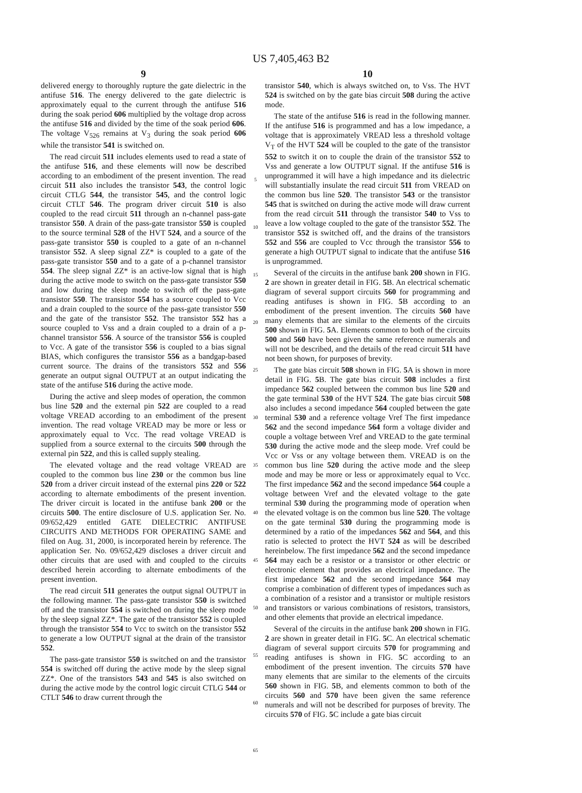US 7,405,463 B2
9
delivered energy to thoroughly rupture the gate dielectric in the antifuse 516. The energy delivered to the gate dielectric is approximately equal to the current through the antifuse 516 during the soak period 606 multiplied by the voltage drop across the antifuse 516 and divided by the time of the soak period 606. The voltage V<sub>526</sub> remains at V<sub>3</sub> during the soak period 606 while the transistor 541 is switched on.
The read circuit 511 includes elements used to read a state of the antifuse 516, and these elements will now be described according to an embodiment of the present invention. The read circuit 511 also includes the transistor 543, the control logic circuit CTLG 544, the transistor 545, and the control logic circuit CTLT 546. The program driver circuit 510 is also coupled to the read circuit 511 through an n-channel pass-gate transistor 550. A drain of the pass-gate transistor 550 is coupled to the source terminal 528 of the HVT 524, and a source of the pass-gate transistor 550 is coupled to a gate of an n-channel transistor 552. A sleep signal ZZ* is coupled to a gate of the pass-gate transistor 550 and to a gate of a p-channel transistor 554. The sleep signal ZZ* is an active-low signal that is high during the active mode to switch on the pass-gate transistor 550 and low during the sleep mode to switch off the pass-gate transistor 550. The transistor 554 has a source coupled to Vcc and a drain coupled to the source of the pass-gate transistor 550 and the gate of the transistor 552. The transistor 552 has a source coupled to Vss and a drain coupled to a drain of a p-channel transistor 556. A source of the transistor 556 is coupled to Vcc. A gate of the transistor 556 is coupled to a bias signal BIAS, which configures the transistor 556 as a bandgap-based current source. The drains of the transistors 552 and 556 generate an output signal OUTPUT at an output indicating the state of the antifuse 516 during the active mode.
During the active and sleep modes of operation, the common bus line 520 and the external pin 522 are coupled to a read voltage VREAD according to an embodiment of the present invention. The read voltage VREAD may be more or less or approximately equal to Vcc. The read voltage VREAD is supplied from a source external to the circuits 500 through the external pin 522, and this is called supply stealing.
The elevated voltage and the read voltage VREAD are coupled to the common bus line 230 or the common bus line 520 from a driver circuit instead of the external pins 220 or 522 according to alternate embodiments of the present invention. The driver circuit is located in the antifuse bank 200 or the circuits 500. The entire disclosure of U.S. application Ser. No. 09/652,429 entitled GATE DIELECTRIC ANTIFUSE CIRCUITS AND METHODS FOR OPERATING SAME and filed on Aug. 31, 2000, is incorporated herein by reference. The application Ser. No. 09/652,429 discloses a driver circuit and other circuits that are used with and coupled to the circuits described herein according to alternate embodiments of the present invention.
The read circuit 511 generates the output signal OUTPUT in the following manner. The pass-gate transistor 550 is switched off and the transistor 554 is switched on during the sleep mode by the sleep signal ZZ*. The gate of the transistor 552 is coupled through the transistor 554 to Vcc to switch on the transistor 552 to generate a low OUTPUT signal at the drain of the transistor 552.
The pass-gate transistor 550 is switched on and the transistor 554 is switched off during the active mode by the sleep signal ZZ*. One of the transistors 543 and 545 is also switched on during the active mode by the control logic circuit CTLG 544 or CTLT 546 to draw current through the
5
10
15
20
25
30
35
40
45
50
55
60
65
10
transistor 540, which is always switched on, to Vss. The HVT 524 is switched on by the gate bias circuit 508 during the active mode.
The state of the antifuse 516 is read in the following manner. If the antifuse 516 is programmed and has a low impedance, a voltage that is approximately VREAD less a threshold voltage V<sub>T</sub> of the HVT 524 will be coupled to the gate of the transistor 552 to switch it on to couple the drain of the transistor 552 to Vss and generate a low OUTPUT signal. If the antifuse 516 is unprogrammed it will have a high impedance and its dielectric will substantially insulate the read circuit 511 from VREAD on the common bus line 520. The transistor 543 or the transistor 545 that is switched on during the active mode will draw current from the read circuit 511 through the transistor 540 to Vss to leave a low voltage coupled to the gate of the transistor 552. The transistor 552 is switched off, and the drains of the transistors 552 and 556 are coupled to Vcc through the transistor 556 to generate a high OUTPUT signal to indicate that the antifuse 516 is unprogrammed.
Several of the circuits in the antifuse bank 200 shown in FIG. 2 are shown in greater detail in FIG. 5 B. An electrical schematic diagram of several support circuits 560 for programming and reading antifuses is shown in FIG. 5 B according to an embodiment of the present invention. The circuits 560 have many elements that are similar to the elements of the circuits 500 shown in FIG. 5 A. Elements common to both of the circuits 500 and 560 have been given the same reference numerals and will not be described, and the details of the read circuit 511 have not been shown, for purposes of brevity.
The gate bias circuit 508 shown in FIG. 5 A is shown in more detail in FIG. 5 B. The gate bias circuit 508 includes a first impedance 562 coupled between the common bus line 520 and the gate terminal 530 of the HVT 524. The gate bias circuit 508 also includes a second impedance 564 coupled between the gate terminal 530 and a reference voltage Vref The first impedance 562 and the second impedance 564 form a voltage divider and couple a voltage between Vref and VREAD to the gate terminal 530 during the active mode and the sleep mode. Vref could be Vcc or Vss or any voltage between them. VREAD is on the common bus line 520 during the active mode and the sleep mode and may be more or less or approximately equal to Vcc. The first impedance 562 and the second impedance 564 couple a voltage between Vref and the elevated voltage to the gate terminal 530 during the programming mode of operation when the elevated voltage is on the common bus line 520. The voltage on the gate terminal 530 during the programming mode is determined by a ratio of the impedances 562 and 564, and this ratio is selected to protect the HVT 524 as will be described hereinbelow. The first impedance 562 and the second impedance 564 may each be a resistor or a transistor or other electric or electronic element that provides an electrical impedance. The first impedance 562 and the second impedance 564 may comprise a combination of different types of impedances such as a combination of a resistor and a transistor or multiple resistors and transistors or various combinations of resistors, transistors, and other elements that provide an electrical impedance.
Several of the circuits in the antifuse bank 200 shown in FIG. 2 are shown in greater detail in FIG. 5 C. An electrical schematic diagram of several support circuits 570 for programming and reading antifuses is shown in FIG. 5 C according to an embodiment of the present invention. The circuits 570 have many elements that are similar to the elements of the circuits 560 shown in FIG. 5 B, and elements common to both of the circuits 560 and 570 have been given the same reference numerals and will not be described for purposes of brevity. The circuits 570 of FIG. 5 C include a gate bias circuit